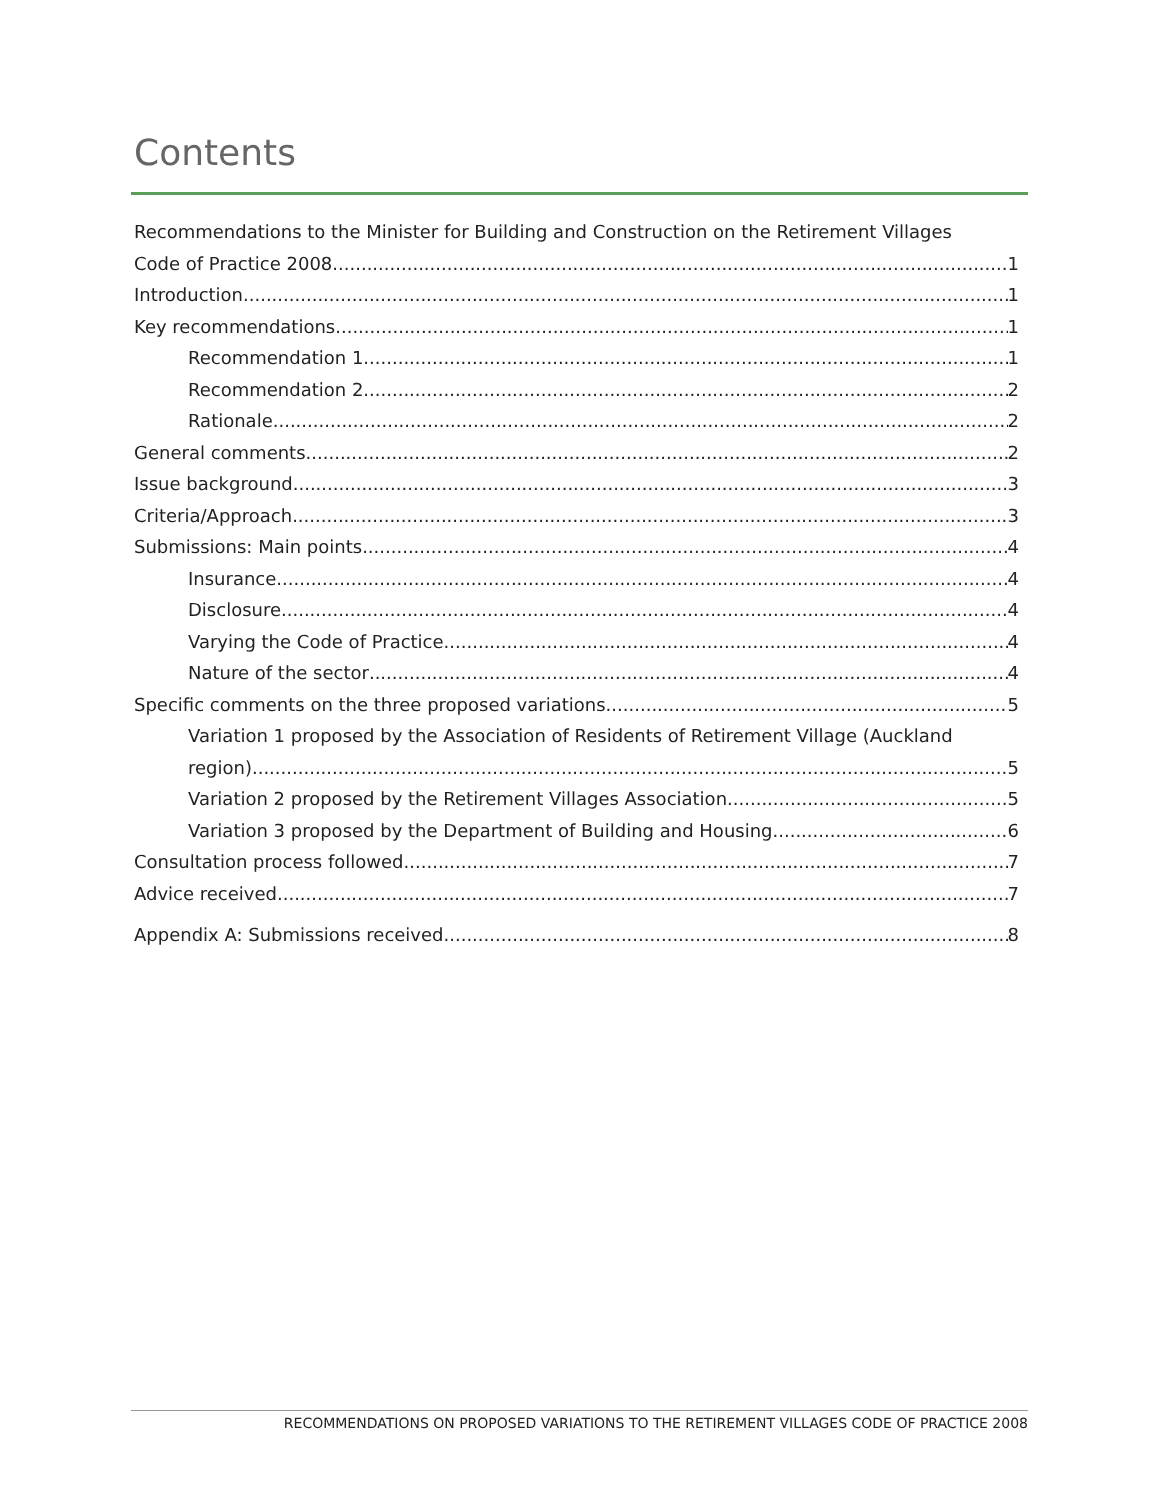Contents
Recommendations to the Minister for Building and Construction on the Retirement Villages
Code of Practice 2008 1
Introduction 1
Key recommendations 1
Recommendation 1 1
Recommendation 2 2
Rationale 2
General comments 2
Issue background 3
Criteria/Approach 3
Submissions: Main points 4
Insurance 4
Disclosure 4
Varying the Code of Practice 4
Nature of the sector 4
Specific comments on the three proposed variations 5
Variation 1 proposed by the Association of Residents of Retirement Village (Auckland
region) 5
Variation 2 proposed by the Retirement Villages Association 5
Variation 3 proposed by the Department of Building and Housing 6
Consultation process followed 7
Advice received 7
Appendix A: Submissions received 8
RECOMMENDATIONS ON PROPOSED VARIATIONS TO THE RETIREMENT VILLAGES CODE OF PRACTICE 2008